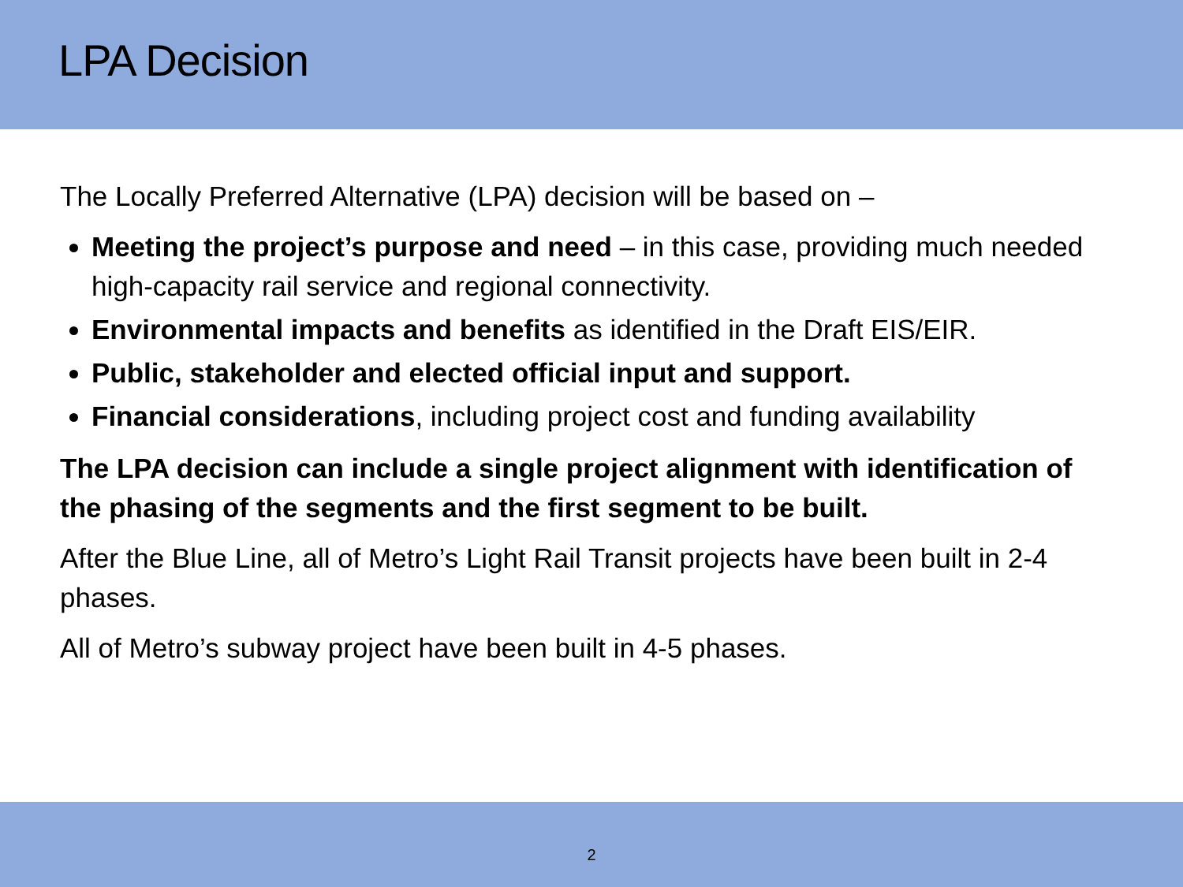LPA Decision
The Locally Preferred Alternative (LPA) decision will be based on –
Meeting the project’s purpose and need – in this case, providing much needed high-capacity rail service and regional connectivity.
Environmental impacts and benefits as identified in the Draft EIS/EIR.
Public, stakeholder and elected official input and support.
Financial considerations, including project cost and funding availability
The LPA decision can include a single project alignment with identification of the phasing of the segments and the first segment to be built.
After the Blue Line, all of Metro’s Light Rail Transit projects have been built in 2-4 phases.
All of Metro’s subway project have been built in 4-5 phases.
2